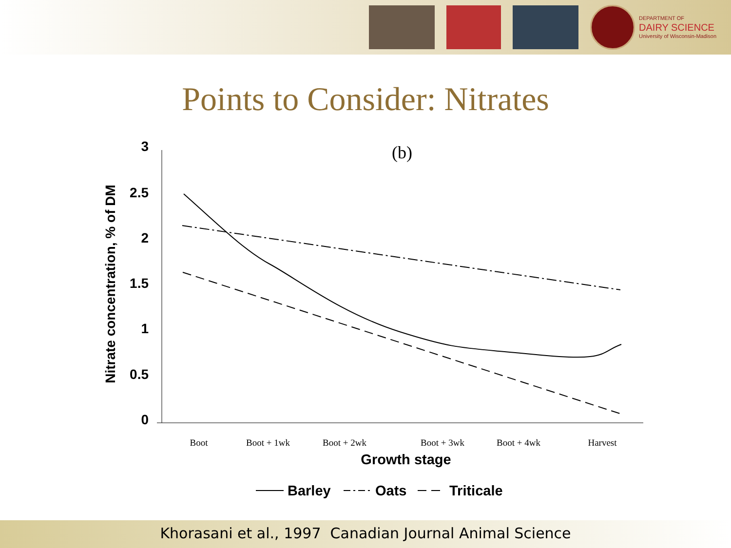DEPARTMENT OF
DAIRY SCIENCE
University of Wisconsin-Madison
Points to Consider: Nitrates
3
2.5
2
1.5
1
0.5
0
Nitrate concentration, % of DM
(b)
Boot
Boot + 1wk
Boot + 2wk
Boot + 3wk
Boot + 4wk
Harvest
Growth stage
Barley
Oats
Triticale
Khorasani et al., 1997 Canadian Journal Animal Science